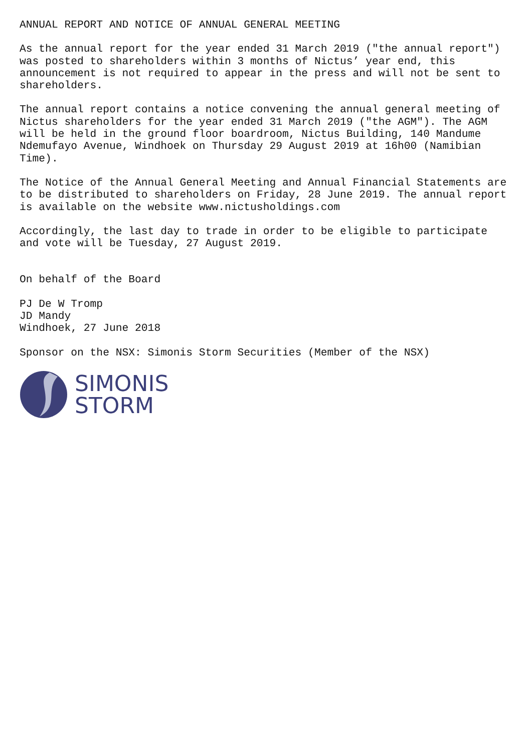ANNUAL REPORT AND NOTICE OF ANNUAL GENERAL MEETING
As the annual report for the year ended 31 March 2019 ("the annual report") was posted to shareholders within 3 months of Nictus’ year end, this announcement is not required to appear in the press and will not be sent to shareholders.
The annual report contains a notice convening the annual general meeting of Nictus shareholders for the year ended 31 March 2019 ("the AGM"). The AGM will be held in the ground floor boardroom, Nictus Building, 140 Mandume Ndemufayo Avenue, Windhoek on Thursday 29 August 2019 at 16h00 (Namibian Time).
The Notice of the Annual General Meeting and Annual Financial Statements are to be distributed to shareholders on Friday, 28 June 2019. The annual report is available on the website www.nictusholdings.com
Accordingly, the last day to trade in order to be eligible to participate and vote will be Tuesday, 27 August 2019.
On behalf of the Board
PJ De W Tromp JD Mandy Windhoek, 27 June 2018
Sponsor on the NSX: Simonis Storm Securities (Member of the NSX)
SIMONIS
STORM